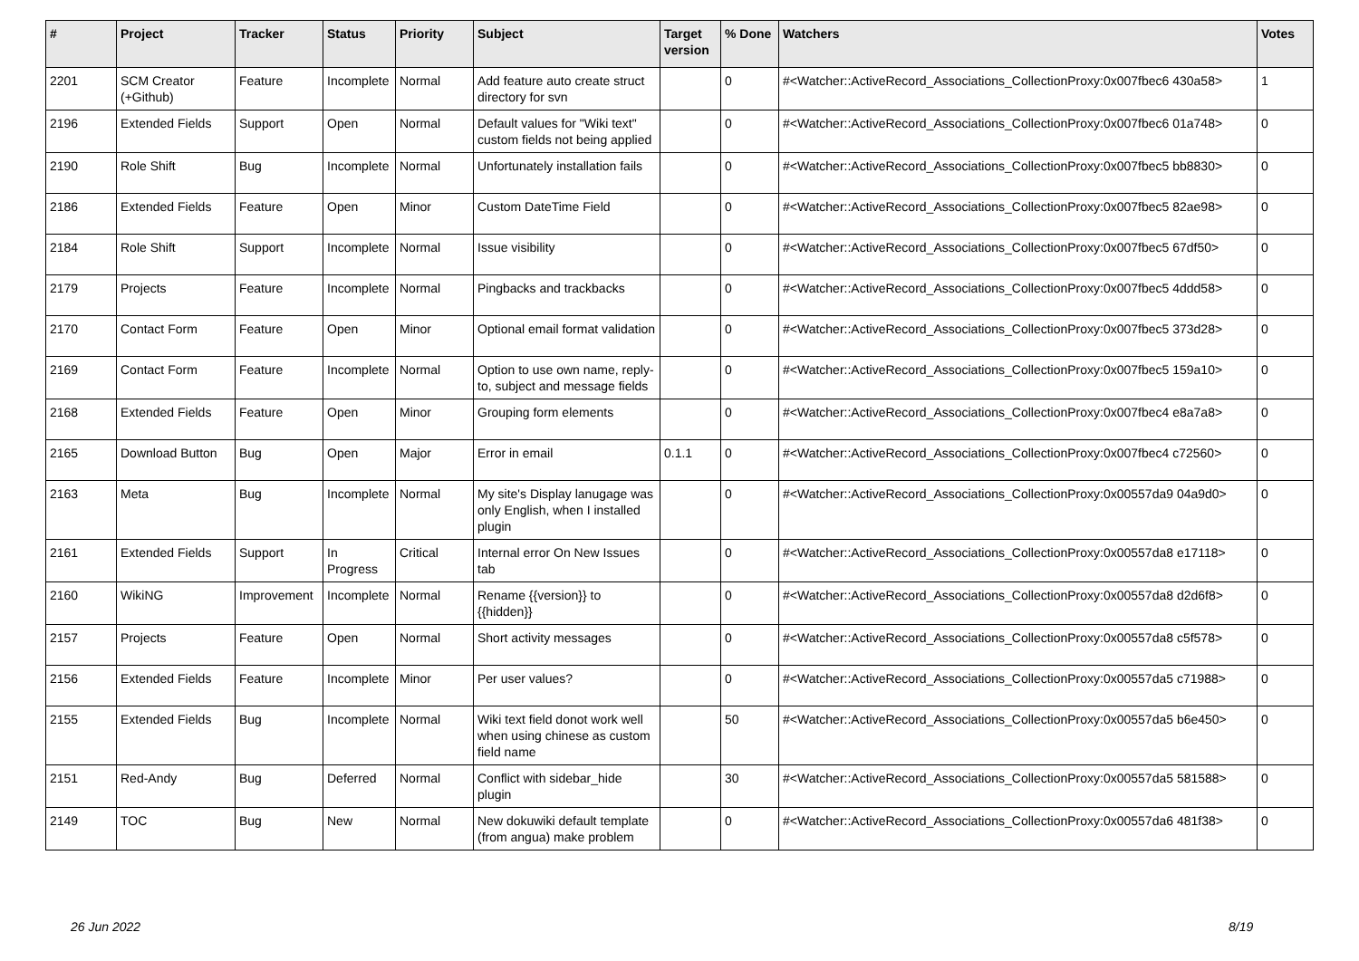| # | Project | Tracker | Status | Priority | Subject | Target version | % Done | Watchers | Votes |
| --- | --- | --- | --- | --- | --- | --- | --- | --- | --- |
| 2201 | SCM Creator (+Github) | Feature | Incomplete | Normal | Add feature auto create struct directory for svn | | 0 | #<Watcher::ActiveRecord_Associations_CollectionProxy:0x007fbec6 430a58> | 1 |
| 2196 | Extended Fields | Support | Open | Normal | Default values for "Wiki text" custom fields not being applied | | 0 | #<Watcher::ActiveRecord_Associations_CollectionProxy:0x007fbec6 01a748> | 0 |
| 2190 | Role Shift | Bug | Incomplete | Normal | Unfortunately installation fails | | 0 | #<Watcher::ActiveRecord_Associations_CollectionProxy:0x007fbec5 bb8830> | 0 |
| 2186 | Extended Fields | Feature | Open | Minor | Custom DateTime Field | | 0 | #<Watcher::ActiveRecord_Associations_CollectionProxy:0x007fbec5 82ae98> | 0 |
| 2184 | Role Shift | Support | Incomplete | Normal | Issue visibility | | 0 | #<Watcher::ActiveRecord_Associations_CollectionProxy:0x007fbec5 67df50> | 0 |
| 2179 | Projects | Feature | Incomplete | Normal | Pingbacks and trackbacks | | 0 | #<Watcher::ActiveRecord_Associations_CollectionProxy:0x007fbec5 4ddd58> | 0 |
| 2170 | Contact Form | Feature | Open | Minor | Optional email format validation | | 0 | #<Watcher::ActiveRecord_Associations_CollectionProxy:0x007fbec5 373d28> | 0 |
| 2169 | Contact Form | Feature | Incomplete | Normal | Option to use own name, reply-to, subject and message fields | | 0 | #<Watcher::ActiveRecord_Associations_CollectionProxy:0x007fbec5 159a10> | 0 |
| 2168 | Extended Fields | Feature | Open | Minor | Grouping form elements | | 0 | #<Watcher::ActiveRecord_Associations_CollectionProxy:0x007fbec4 e8a7a8> | 0 |
| 2165 | Download Button | Bug | Open | Major | Error in email | 0.1.1 | 0 | #<Watcher::ActiveRecord_Associations_CollectionProxy:0x007fbec4 c72560> | 0 |
| 2163 | Meta | Bug | Incomplete | Normal | My site's Display lanugage was only English, when I installed plugin | | 0 | #<Watcher::ActiveRecord_Associations_CollectionProxy:0x00557da9 04a9d0> | 0 |
| 2161 | Extended Fields | Support | In Progress | Critical | Internal error On New Issues tab | | 0 | #<Watcher::ActiveRecord_Associations_CollectionProxy:0x00557da8 e17118> | 0 |
| 2160 | WikiNG | Improvement | Incomplete | Normal | Rename {{version}} to {{hidden}} | | 0 | #<Watcher::ActiveRecord_Associations_CollectionProxy:0x00557da8 d2d6f8> | 0 |
| 2157 | Projects | Feature | Open | Normal | Short activity messages | | 0 | #<Watcher::ActiveRecord_Associations_CollectionProxy:0x00557da8 c5f578> | 0 |
| 2156 | Extended Fields | Feature | Incomplete | Minor | Per user values? | | 0 | #<Watcher::ActiveRecord_Associations_CollectionProxy:0x00557da5 c71988> | 0 |
| 2155 | Extended Fields | Bug | Incomplete | Normal | Wiki text field donot work well when using chinese as custom field name | | 50 | #<Watcher::ActiveRecord_Associations_CollectionProxy:0x00557da5 b6e450> | 0 |
| 2151 | Red-Andy | Bug | Deferred | Normal | Conflict with sidebar_hide plugin | | 30 | #<Watcher::ActiveRecord_Associations_CollectionProxy:0x00557da5 581588> | 0 |
| 2149 | TOC | Bug | New | Normal | New dokuwiki default template (from angua) make problem | | 0 | #<Watcher::ActiveRecord_Associations_CollectionProxy:0x00557da6 481f38> | 0 |
26 Jun 2022 8/19